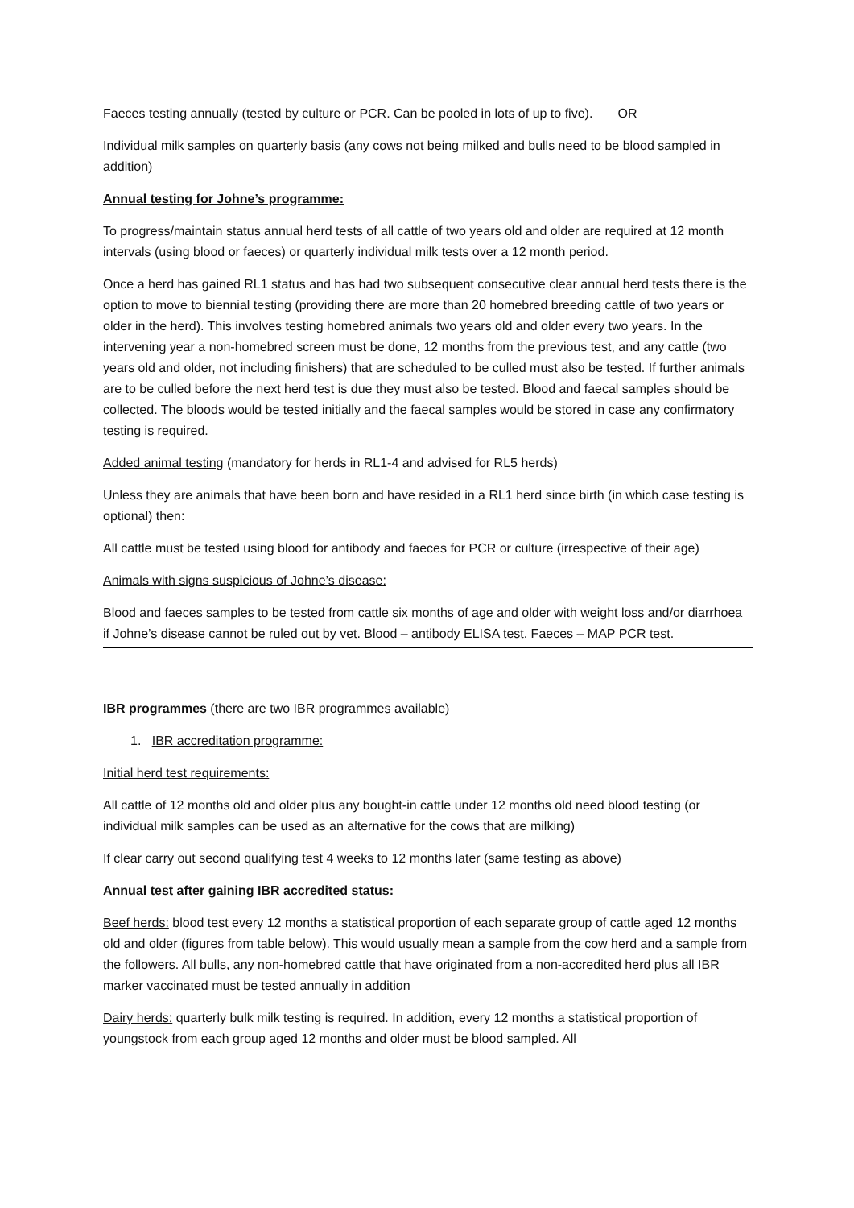Faeces testing annually (tested by culture or PCR. Can be pooled in lots of up to five). OR
Individual milk samples on quarterly basis (any cows not being milked and bulls need to be blood sampled in addition)
Annual testing for Johne’s programme:
To progress/maintain status annual herd tests of all cattle of two years old and older are required at 12 month intervals (using blood or faeces) or quarterly individual milk tests over a 12 month period.
Once a herd has gained RL1 status and has had two subsequent consecutive clear annual herd tests there is the option to move to biennial testing (providing there are more than 20 homebred breeding cattle of two years or older in the herd). This involves testing homebred animals two years old and older every two years. In the intervening year a non-homebred screen must be done, 12 months from the previous test, and any cattle (two years old and older, not including finishers) that are scheduled to be culled must also be tested. If further animals are to be culled before the next herd test is due they must also be tested. Blood and faecal samples should be collected. The bloods would be tested initially and the faecal samples would be stored in case any confirmatory testing is required.
Added animal testing (mandatory for herds in RL1-4 and advised for RL5 herds)
Unless they are animals that have been born and have resided in a RL1 herd since birth (in which case testing is optional) then:
All cattle must be tested using blood for antibody and faeces for PCR or culture (irrespective of their age)
Animals with signs suspicious of Johne’s disease:
Blood and faeces samples to be tested from cattle six months of age and older with weight loss and/or diarrhoea if Johne’s disease cannot be ruled out by vet. Blood – antibody ELISA test. Faeces – MAP PCR test.
IBR programmes (there are two IBR programmes available)
1. IBR accreditation programme:
Initial herd test requirements:
All cattle of 12 months old and older plus any bought-in cattle under 12 months old need blood testing (or individual milk samples can be used as an alternative for the cows that are milking)
If clear carry out second qualifying test 4 weeks to 12 months later (same testing as above)
Annual test after gaining IBR accredited status:
Beef herds: blood test every 12 months a statistical proportion of each separate group of cattle aged 12 months old and older (figures from table below). This would usually mean a sample from the cow herd and a sample from the followers. All bulls, any non-homebred cattle that have originated from a non-accredited herd plus all IBR marker vaccinated must be tested annually in addition
Dairy herds: quarterly bulk milk testing is required. In addition, every 12 months a statistical proportion of youngstock from each group aged 12 months and older must be blood sampled. All